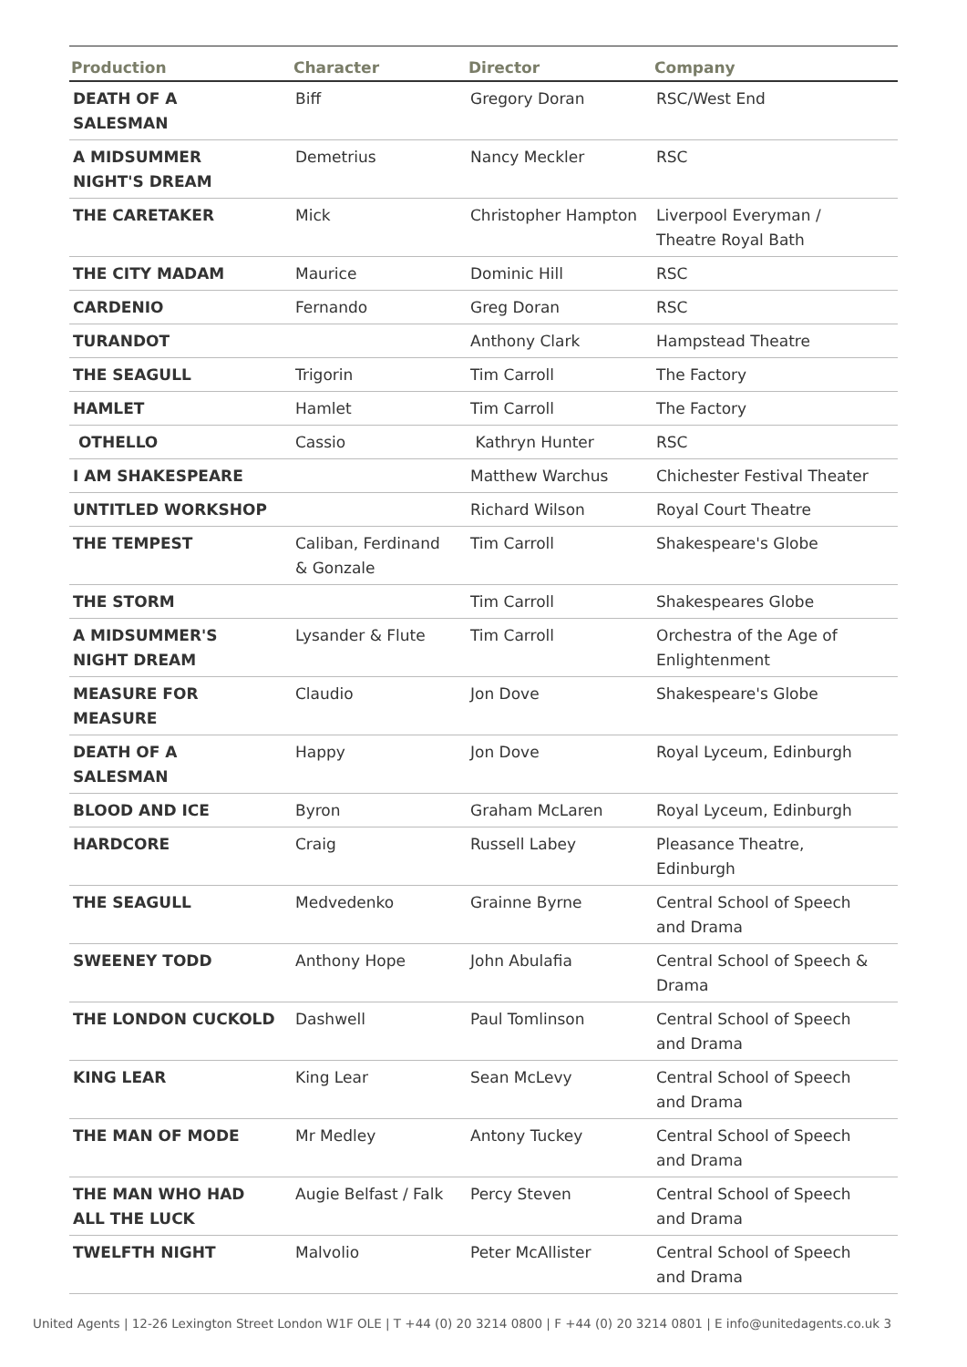| Production | Character | Director | Company |
| --- | --- | --- | --- |
| DEATH OF A SALESMAN | Biff | Gregory Doran | RSC/West End |
| A MIDSUMMER NIGHT'S DREAM | Demetrius | Nancy Meckler | RSC |
| THE CARETAKER | Mick | Christopher Hampton | Liverpool Everyman / Theatre Royal Bath |
| THE CITY MADAM | Maurice | Dominic Hill | RSC |
| CARDENIO | Fernando | Greg Doran | RSC |
| TURANDOT | | Anthony Clark | Hampstead Theatre |
| THE SEAGULL | Trigorin | Tim Carroll | The Factory |
| HAMLET | Hamlet | Tim Carroll | The Factory |
| OTHELLO | Cassio | Kathryn Hunter | RSC |
| I AM SHAKESPEARE | | Matthew Warchus | Chichester Festival Theater |
| UNTITLED WORKSHOP | | Richard Wilson | Royal Court Theatre |
| THE TEMPEST | Caliban, Ferdinand & Gonzale | Tim Carroll | Shakespeare's Globe |
| THE STORM | | Tim Carroll | Shakespeares Globe |
| A MIDSUMMER'S NIGHT DREAM | Lysander & Flute | Tim Carroll | Orchestra of the Age of Enlightenment |
| MEASURE FOR MEASURE | Claudio | Jon Dove | Shakespeare's Globe |
| DEATH OF A SALESMAN | Happy | Jon Dove | Royal Lyceum, Edinburgh |
| BLOOD AND ICE | Byron | Graham McLaren | Royal Lyceum, Edinburgh |
| HARDCORE | Craig | Russell Labey | Pleasance Theatre, Edinburgh |
| THE SEAGULL | Medvedenko | Grainne Byrne | Central School of Speech and Drama |
| SWEENEY TODD | Anthony Hope | John Abulafia | Central School of Speech & Drama |
| THE LONDON CUCKOLD | Dashwell | Paul Tomlinson | Central School of Speech and Drama |
| KING LEAR | King Lear | Sean McLevy | Central School of Speech and Drama |
| THE MAN OF MODE | Mr Medley | Antony Tuckey | Central School of Speech and Drama |
| THE MAN WHO HAD ALL THE LUCK | Augie Belfast / Falk | Percy Steven | Central School of Speech and Drama |
| TWELFTH NIGHT | Malvolio | Peter McAllister | Central School of Speech and Drama |
United Agents | 12-26 Lexington Street London W1F OLE | T +44 (0) 20 3214 0800 | F +44 (0) 20 3214 0801 | E info@unitedagents.co.uk 3